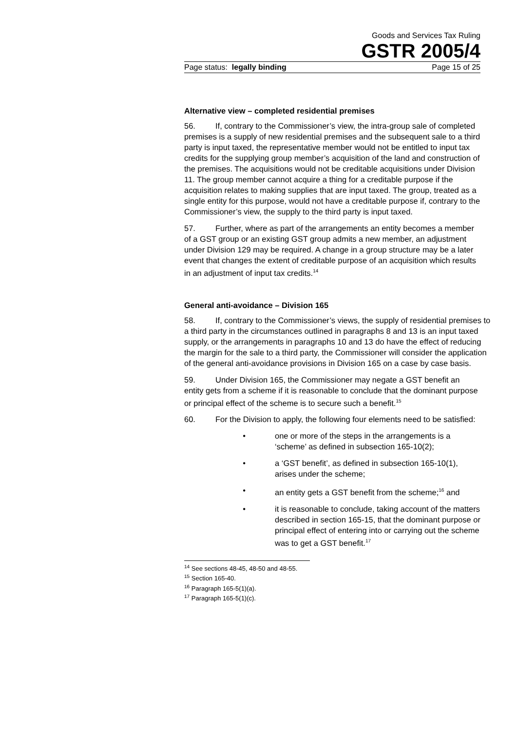Goods and Services Tax Ruling
GSTR 2005/4
Page status: legally binding Page 15 of 25
Alternative view – completed residential premises
56. If, contrary to the Commissioner’s view, the intra-group sale of completed premises is a supply of new residential premises and the subsequent sale to a third party is input taxed, the representative member would not be entitled to input tax credits for the supplying group member’s acquisition of the land and construction of the premises. The acquisitions would not be creditable acquisitions under Division 11. The group member cannot acquire a thing for a creditable purpose if the acquisition relates to making supplies that are input taxed. The group, treated as a single entity for this purpose, would not have a creditable purpose if, contrary to the Commissioner’s view, the supply to the third party is input taxed.
57. Further, where as part of the arrangements an entity becomes a member of a GST group or an existing GST group admits a new member, an adjustment under Division 129 may be required. A change in a group structure may be a later event that changes the extent of creditable purpose of an acquisition which results in an adjustment of input tax credits.<sup>14</sup>
General anti-avoidance – Division 165
58. If, contrary to the Commissioner’s views, the supply of residential premises to a third party in the circumstances outlined in paragraphs 8 and 13 is an input taxed supply, or the arrangements in paragraphs 10 and 13 do have the effect of reducing the margin for the sale to a third party, the Commissioner will consider the application of the general anti-avoidance provisions in Division 165 on a case by case basis.
59. Under Division 165, the Commissioner may negate a GST benefit an entity gets from a scheme if it is reasonable to conclude that the dominant purpose or principal effect of the scheme is to secure such a benefit.<sup>15</sup>
60. For the Division to apply, the following four elements need to be satisfied:
• one or more of the steps in the arrangements is a ‘scheme’ as defined in subsection 165-10(2);
• a ‘GST benefit’, as defined in subsection 165-10(1), arises under the scheme;
• an entity gets a GST benefit from the scheme;<sup>16</sup> and
• it is reasonable to conclude, taking account of the matters described in section 165-15, that the dominant purpose or principal effect of entering into or carrying out the scheme was to get a GST benefit.<sup>17</sup>
<sup>14</sup> See sections 48-45, 48-50 and 48-55.
<sup>15</sup> Section 165-40.
<sup>16</sup> Paragraph 165-5(1)(a).
<sup>17</sup> Paragraph 165-5(1)(c).